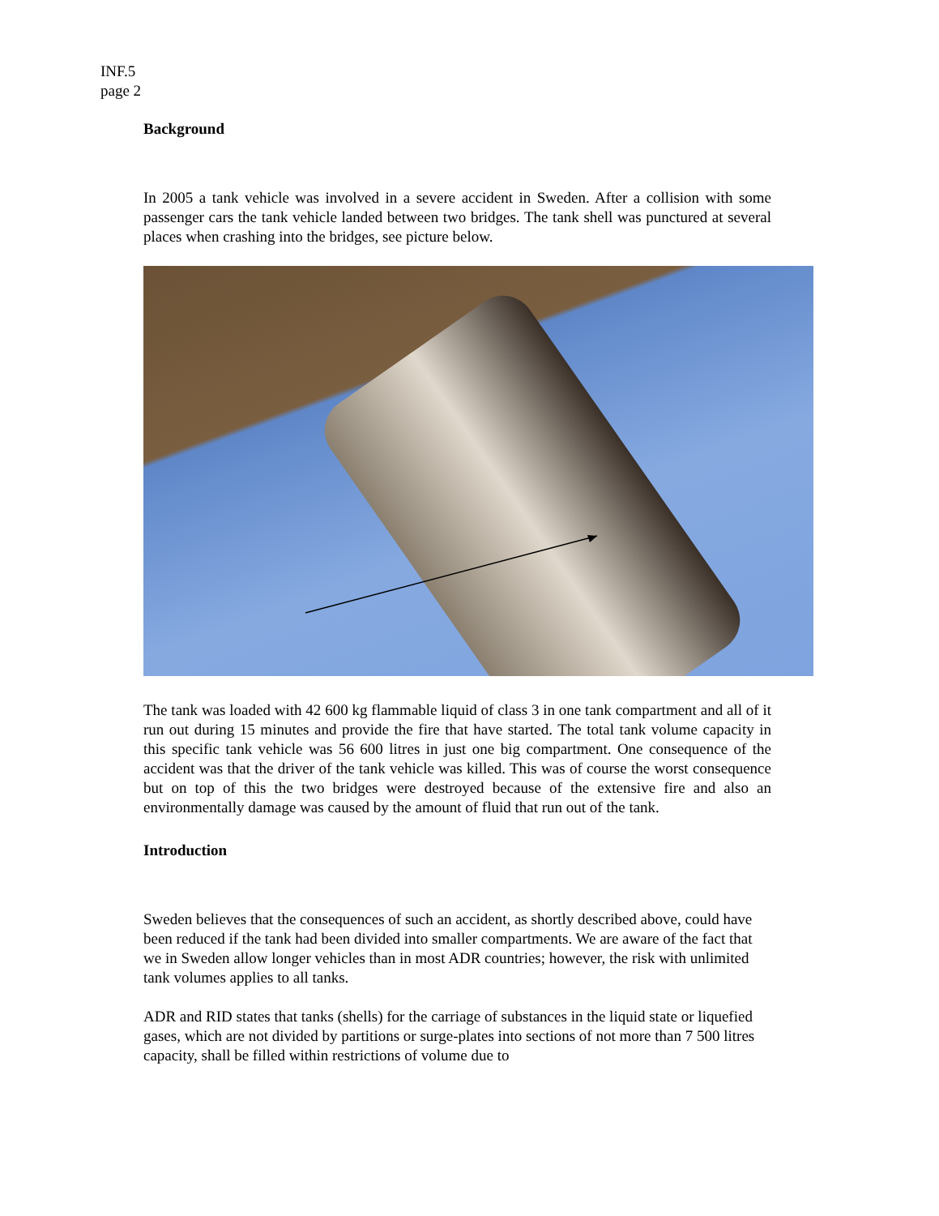INF.5
page 2
Background
In 2005 a tank vehicle was involved in a severe accident in Sweden. After a collision with some passenger cars the tank vehicle landed between two bridges. The tank shell was punctured at several places when crashing into the bridges, see picture below.
The tank was loaded with 42 600 kg flammable liquid of class 3 in one tank compartment and all of it run out during 15 minutes and provide the fire that have started. The total tank volume capacity in this specific tank vehicle was 56 600 litres in just one big compartment. One consequence of the accident was that the driver of the tank vehicle was killed. This was of course the worst consequence but on top of this the two bridges were destroyed because of the extensive fire and also an environmentally damage was caused by the amount of fluid that run out of the tank.
Introduction
Sweden believes that the consequences of such an accident, as shortly described above, could have been reduced if the tank had been divided into smaller compartments. We are aware of the fact that we in Sweden allow longer vehicles than in most ADR countries; however, the risk with unlimited tank volumes applies to all tanks.
ADR and RID states that tanks (shells) for the carriage of substances in the liquid state or liquefied gases, which are not divided by partitions or surge-plates into sections of not more than 7 500 litres capacity, shall be filled within restrictions of volume due to